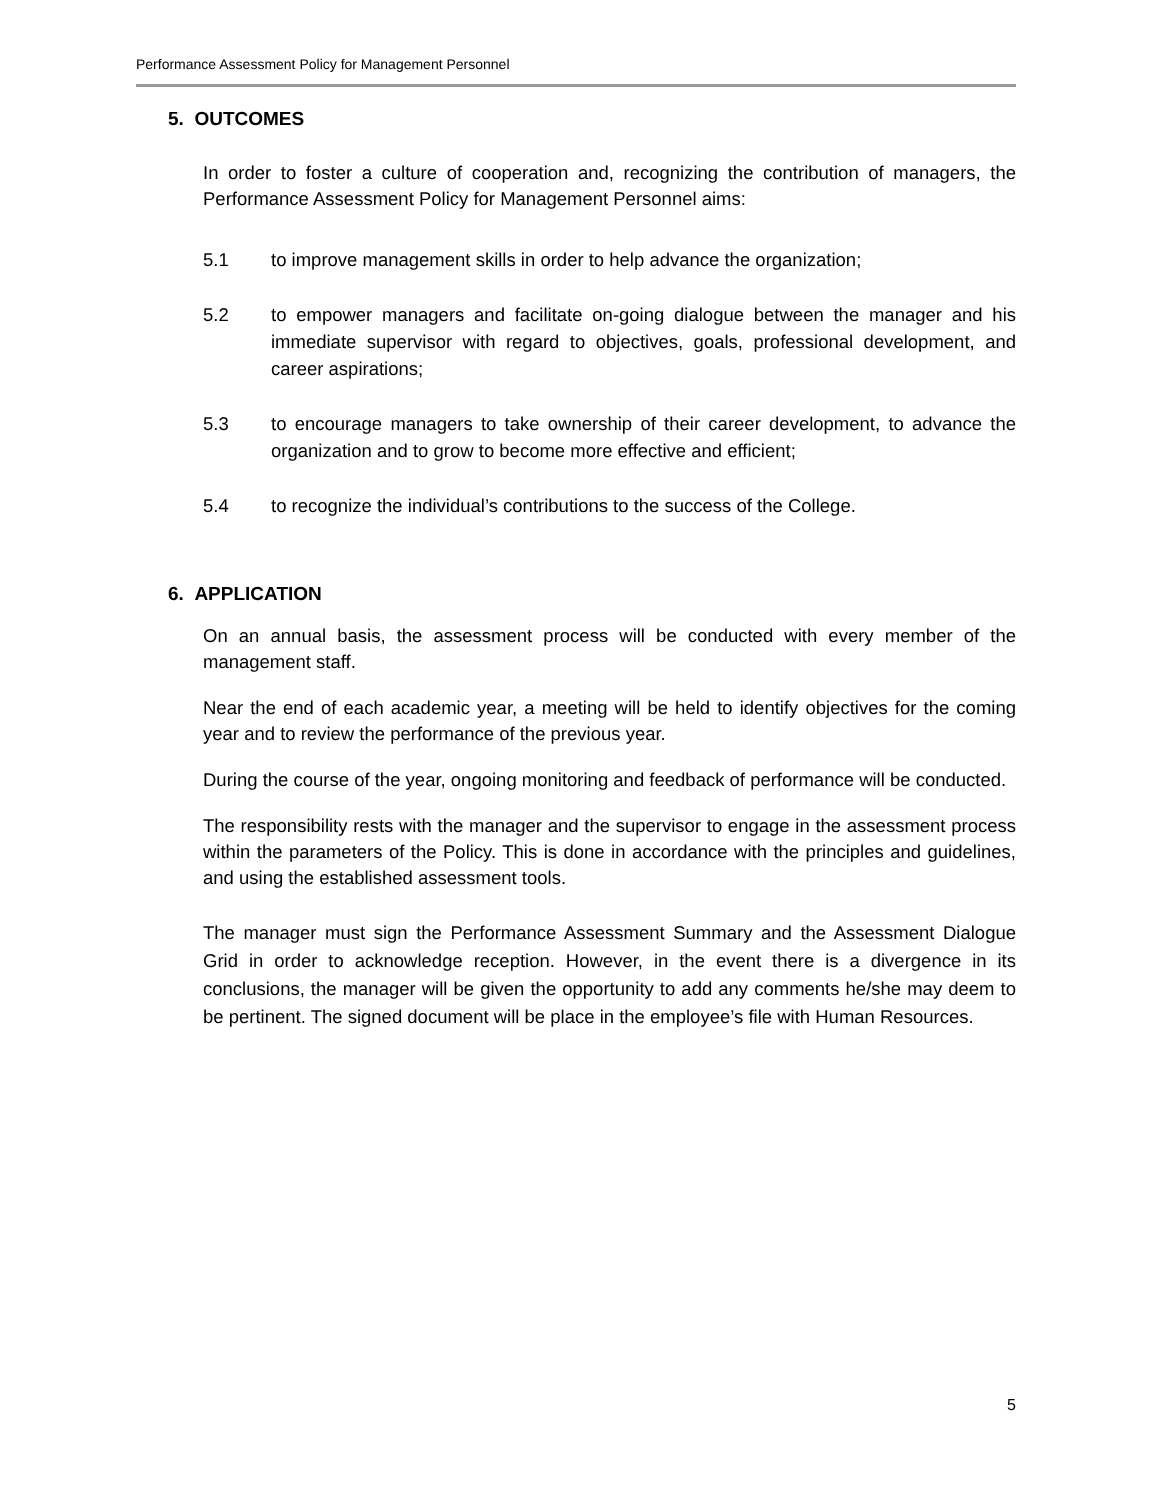Performance Assessment Policy for Management Personnel
5. OUTCOMES
In order to foster a culture of cooperation and, recognizing the contribution of managers, the Performance Assessment Policy for Management Personnel aims:
5.1 to improve management skills in order to help advance the organization;
5.2 to empower managers and facilitate on-going dialogue between the manager and his immediate supervisor with regard to objectives, goals, professional development, and career aspirations;
5.3 to encourage managers to take ownership of their career development, to advance the organization and to grow to become more effective and efficient;
5.4 to recognize the individual’s contributions to the success of the College.
6. APPLICATION
On an annual basis, the assessment process will be conducted with every member of the management staff.
Near the end of each academic year, a meeting will be held to identify objectives for the coming year and to review the performance of the previous year.
During the course of the year, ongoing monitoring and feedback of performance will be conducted.
The responsibility rests with the manager and the supervisor to engage in the assessment process within the parameters of the Policy. This is done in accordance with the principles and guidelines, and using the established assessment tools.
The manager must sign the Performance Assessment Summary and the Assessment Dialogue Grid in order to acknowledge reception. However, in the event there is a divergence in its conclusions, the manager will be given the opportunity to add any comments he/she may deem to be pertinent. The signed document will be place in the employee’s file with Human Resources.
5